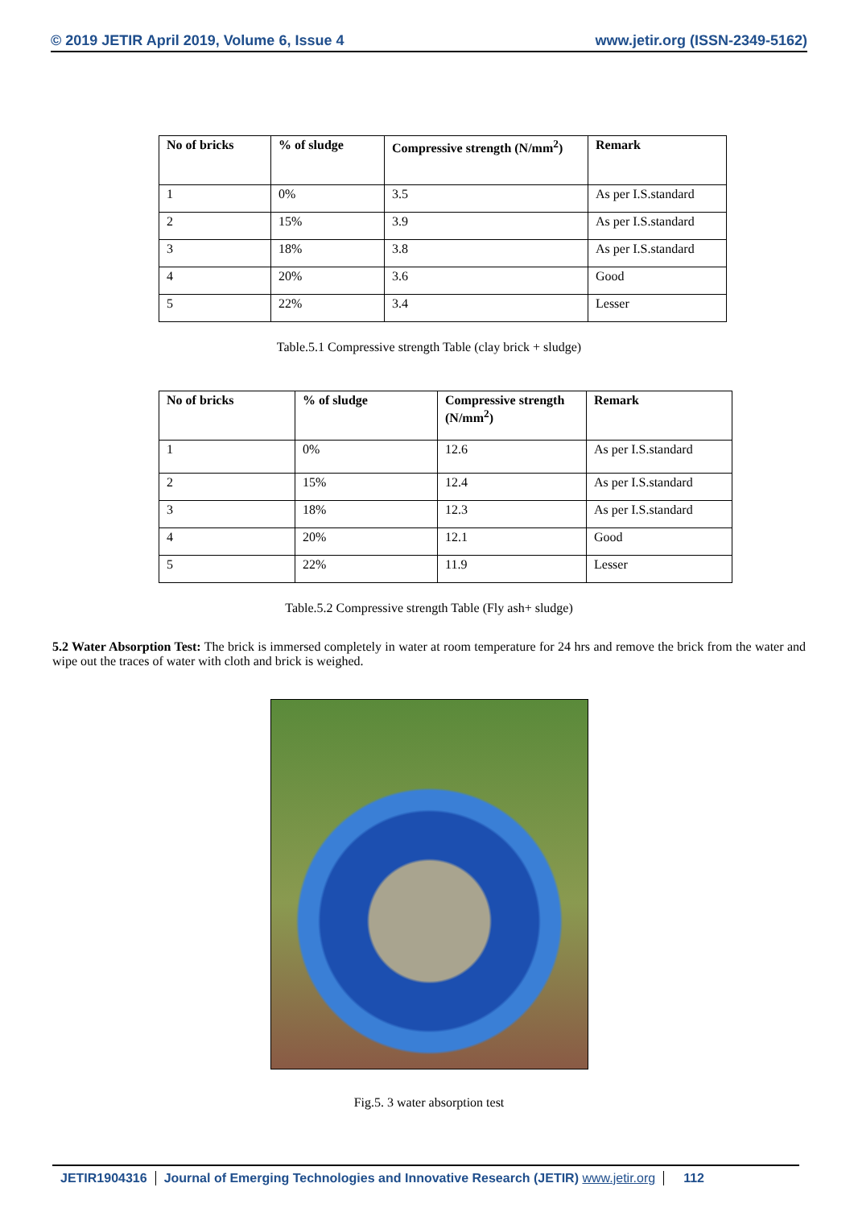© 2019 JETIR April 2019, Volume 6, Issue 4 www.jetir.org (ISSN-2349-5162)
| No of bricks | % of sludge | Compressive strength (N/mm<sup>2</sup>) | Remark |
| --- | --- | --- | --- |
| 1 | 0% | 3.5 | As per I.S.standard |
| 2 | 15% | 3.9 | As per I.S.standard |
| 3 | 18% | 3.8 | As per I.S.standard |
| 4 | 20% | 3.6 | Good |
| 5 | 22% | 3.4 | Lesser |
Table.5.1 Compressive strength Table (clay brick + sludge)
| No of bricks | % of sludge | Compressive strength (N/mm<sup>2</sup>) | Remark |
| --- | --- | --- | --- |
| 1 | 0% | 12.6 | As per I.S.standard |
| 2 | 15% | 12.4 | As per I.S.standard |
| 3 | 18% | 12.3 | As per I.S.standard |
| 4 | 20% | 12.1 | Good |
| 5 | 22% | 11.9 | Lesser |
Table.5.2 Compressive strength Table (Fly ash+ sludge)
5.2 Water Absorption Test: The brick is immersed completely in water at room temperature for 24 hrs and remove the brick from the water and wipe out the traces of water with cloth and brick is weighed.
Fig.5. 3 water absorption test
JETIR1904316 Journal of Emerging Technologies and Innovative Research (JETIR) www.jetir.org 112